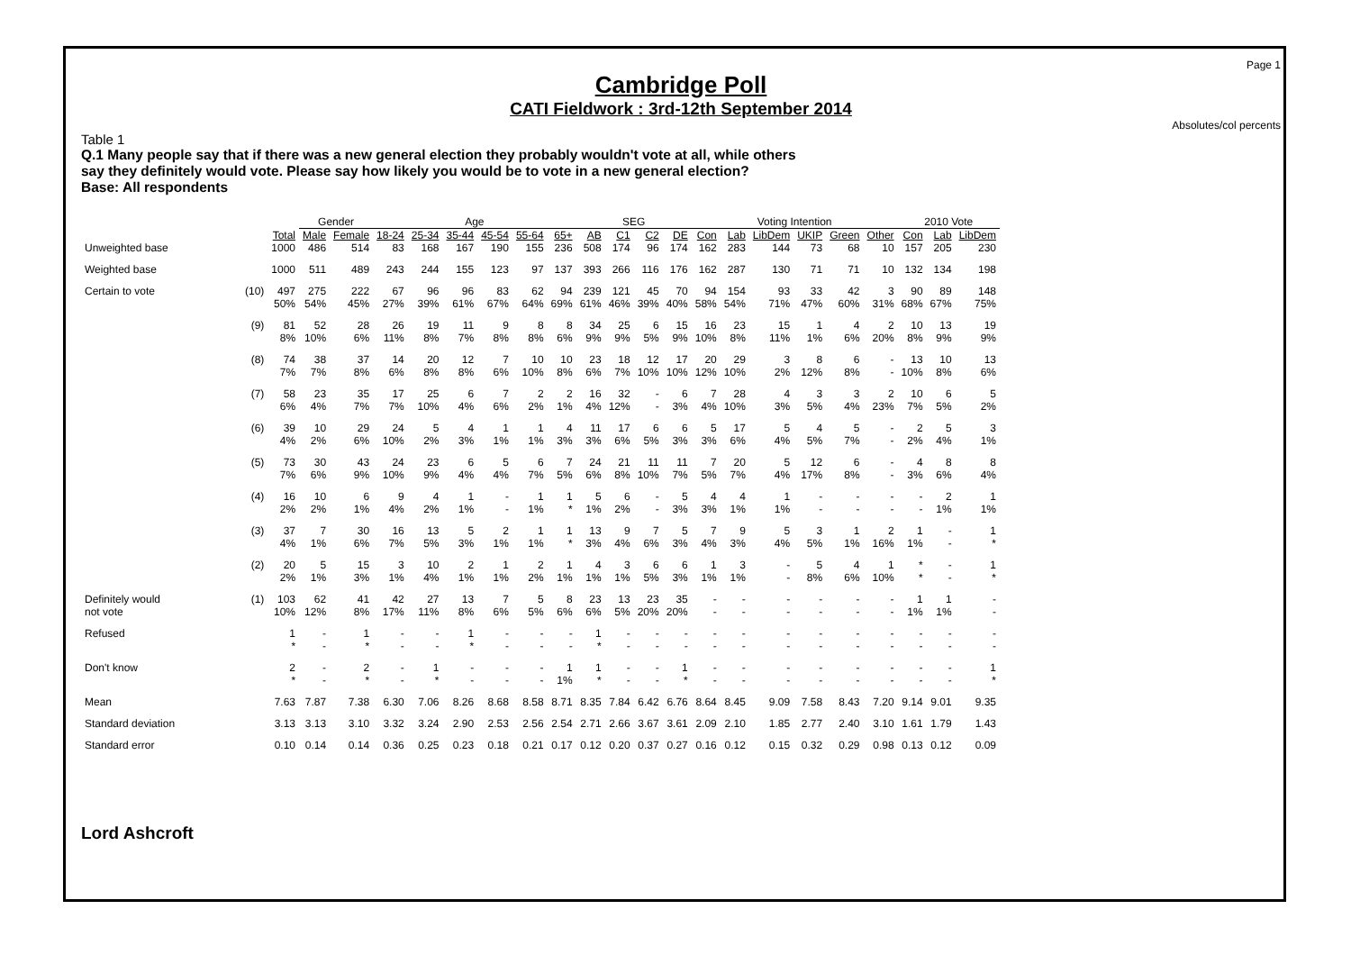Page 1
Cambridge Poll
CATI Fieldwork : 3rd-12th September 2014
Absolutes/col percents
Table 1
Q.1 Many people say that if there was a new general election they probably wouldn't vote at all, while others
say they definitely would vote. Please say how likely you would be to vote in a new general election?
Base: All respondents
| | | | Gender | | Age | | | | | | SEG | | | | Voting Intention | | | | | | 2010 Vote | | |
| --- | --- | --- | --- | --- | --- | --- | --- | --- | --- | --- | --- | --- | --- | --- | --- | --- | --- | --- | --- | --- | --- | --- | --- |
| | | Total | Male | Female | 18-24 | 25-34 | 35-44 | 45-54 | 55-64 | 65+ | AB | C1 | C2 | DE | Con | Lab | LibDem | UKIP | Green | Other | Con | Lab | LibDem |
| Unweighted base | | 1000 | 486 | 514 | 83 | 168 | 167 | 190 | 155 | 236 | 508 | 174 | 96 | 174 | 162 | 283 | 144 | 73 | 68 | 10 | 157 | 205 | 230 |
| Weighted base | | 1000 | 511 | 489 | 243 | 244 | 155 | 123 | 97 | 137 | 393 | 266 | 116 | 176 | 162 | 287 | 130 | 71 | 71 | 10 | 132 | 134 | 198 |
| Certain to vote | (10) | 497 50% | 275 54% | 222 45% | 67 27% | 96 39% | 96 61% | 83 67% | 62 64% | 94 69% | 239 61% | 121 46% | 45 39% | 70 40% | 94 58% | 154 54% | 93 71% | 33 47% | 42 60% | 3 31% | 90 68% | 89 67% | 148 75% |
| | (9) | 81 8% | 52 10% | 28 6% | 26 11% | 19 8% | 11 7% | 9 8% | 8 8% | 8 6% | 34 9% | 25 9% | 6 5% | 15 9% | 16 10% | 23 8% | 15 11% | 1 1% | 4 6% | 2 20% | 10 8% | 13 9% | 19 9% |
| | (8) | 74 7% | 38 7% | 37 8% | 14 6% | 20 8% | 12 8% | 7 6% | 10 10% | 10 8% | 23 6% | 18 7% | 12 10% | 17 10% | 20 12% | 29 10% | 3 2% | 8 12% | 6 8% | - - | 13 10% | 10 8% | 13 6% |
| | (7) | 58 6% | 23 4% | 35 7% | 17 7% | 25 10% | 6 4% | 7 6% | 2 2% | 2 1% | 16 4% | 32 12% | - - | 6 3% | 7 4% | 28 10% | 4 3% | 3 5% | 3 4% | 2 23% | 10 7% | 6 5% | 5 2% |
| | (6) | 39 4% | 10 2% | 29 6% | 24 10% | 5 2% | 4 3% | 1 1% | 1 1% | 4 3% | 11 3% | 17 6% | 6 5% | 6 3% | 5 3% | 17 6% | 5 4% | 4 5% | 5 7% | - - | 2 2% | 5 4% | 3 1% |
| | (5) | 73 7% | 30 6% | 43 9% | 24 10% | 23 9% | 6 4% | 5 4% | 6 7% | 7 5% | 24 6% | 21 8% | 11 10% | 11 7% | 7 5% | 20 7% | 5 4% | 12 17% | 6 8% | - - | 4 3% | 8 6% | 8 4% |
| | (4) | 16 2% | 10 2% | 6 1% | 9 4% | 4 2% | 1 1% | - - | 1 1% | 1 * | 5 1% | 6 2% | - - | 5 3% | 4 3% | 4 1% | 1 1% | - - | - - | - - | - - | 2 1% | 1 1% |
| | (3) | 37 4% | 7 1% | 30 6% | 16 7% | 13 5% | 5 3% | 2 1% | 1 1% | 1 * | 13 3% | 9 4% | 7 6% | 5 3% | 7 4% | 9 3% | 5 4% | 3 5% | 1 1% | 2 16% | 1 1% | - - | 1 * |
| | (2) | 20 2% | 5 1% | 15 3% | 3 1% | 10 4% | 2 1% | 1 1% | 2 2% | 1 1% | 4 1% | 3 1% | 6 5% | 6 3% | 1 1% | 3 1% | - - | 5 8% | 4 6% | 1 10% | * * | - - | 1 * |
| Definitely would not vote | (1) | 103 10% | 62 12% | 41 8% | 42 17% | 27 11% | 13 8% | 7 6% | 5 5% | 8 6% | 23 6% | 13 5% | 23 20% | 35 20% | - - | - - | - - | - - | - - | - - | 1 1% | 1 1% | - - |
| Refused | | 1 * | - - | 1 * | - - | - - | 1 * | - - | - - | - - | 1 * | - - | - - | - - | - - | - - | - - | - - | - - | - - | - - | - - | - - |
| Don't know | | 2 * | - - | 2 * | - - | 1 * | - - | - - | - - | 1 1% | 1 * | - - | - - | 1 * | - - | - - | - - | - - | - - | - - | - - | - - | 1 * |
| Mean | | 7.63 | 7.87 | 7.38 | 6.30 | 7.06 | 8.26 | 8.68 | 8.58 | 8.71 | 8.35 | 7.84 | 6.42 | 6.76 | 8.64 | 8.45 | 9.09 | 7.58 | 8.43 | 7.20 | 9.14 | 9.01 | 9.35 |
| Standard deviation | | 3.13 | 3.13 | 3.10 | 3.32 | 3.24 | 2.90 | 2.53 | 2.56 | 2.54 | 2.71 | 2.66 | 3.67 | 3.61 | 2.09 | 2.10 | 1.85 | 2.77 | 2.40 | 3.10 | 1.61 | 1.79 | 1.43 |
| Standard error | | 0.10 | 0.14 | 0.14 | 0.36 | 0.25 | 0.23 | 0.18 | 0.21 | 0.17 | 0.12 | 0.20 | 0.37 | 0.27 | 0.16 | 0.12 | 0.15 | 0.32 | 0.29 | 0.98 | 0.13 | 0.12 | 0.09 |
Lord Ashcroft